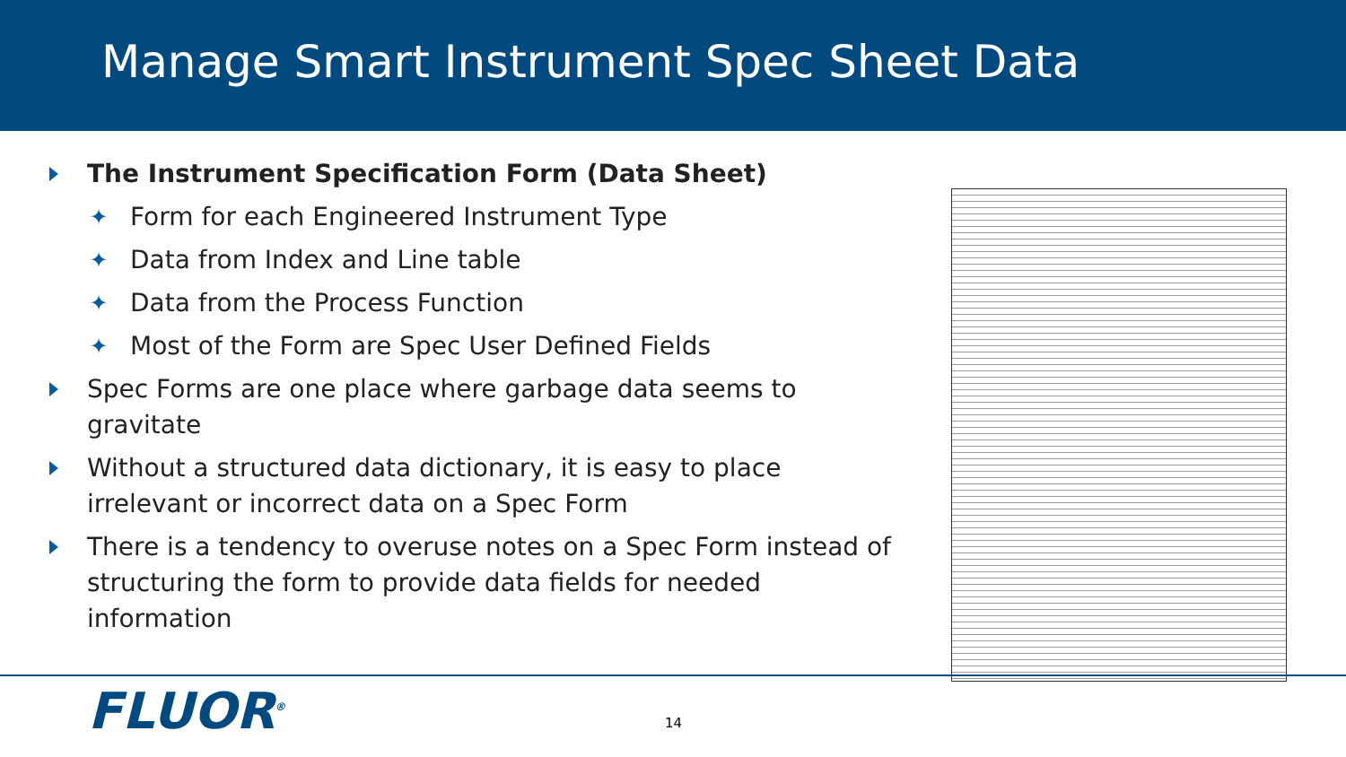Manage Smart Instrument Spec Sheet Data
The Instrument Specification Form (Data Sheet)
✦ Form for each Engineered Instrument Type
✦ Data from Index and Line table
✦ Data from the Process Function
✦ Most of the Form are Spec User Defined Fields
Spec Forms are one place where garbage data seems to gravitate
Without a structured data dictionary, it is easy to place irrelevant or incorrect data on a Spec Form
There is a tendency to overuse notes on a Spec Form instead of structuring the form to provide data fields for needed information
FLUOR<sup>®</sup> 14